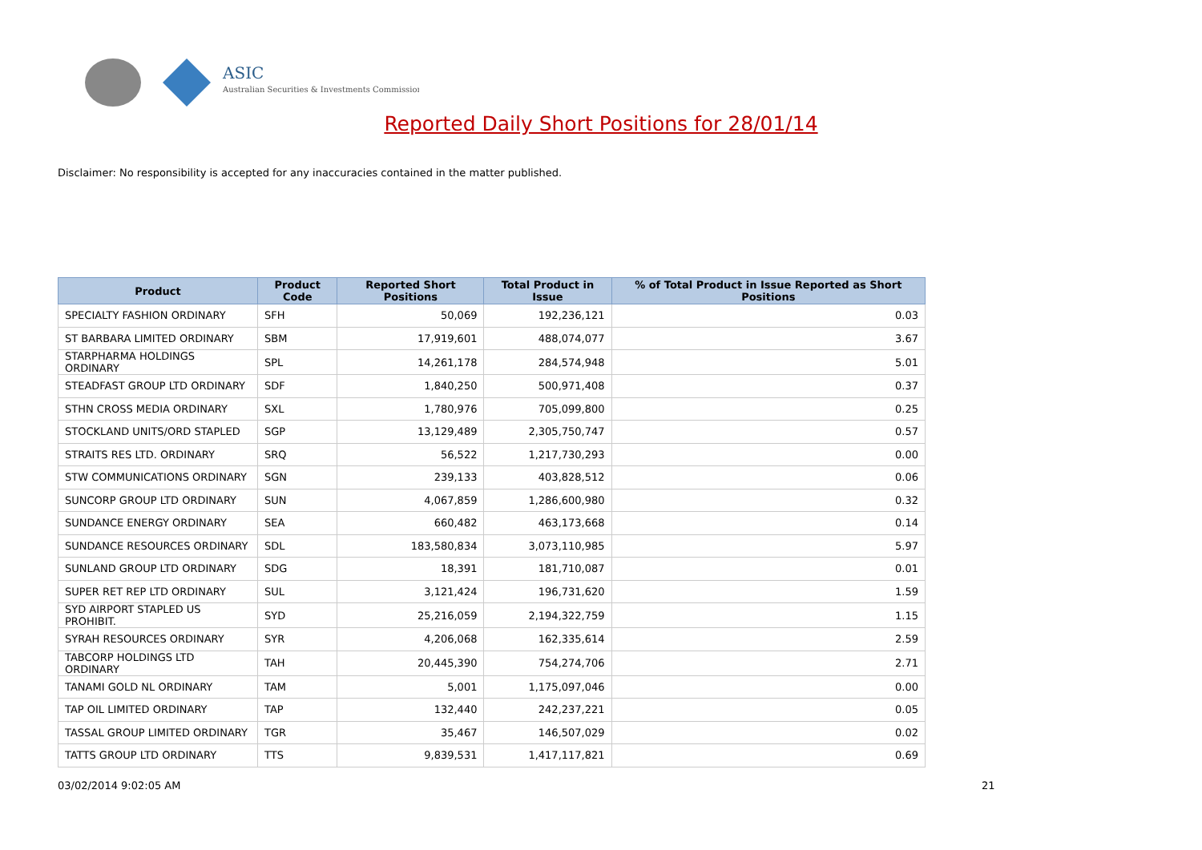ASIC
Australian Securities & Investments Commission
Reported Daily Short Positions for 28/01/14
Disclaimer: No responsibility is accepted for any inaccuracies contained in the matter published.
| Product | Product Code | Reported Short Positions | Total Product in Issue | % of Total Product in Issue Reported as Short Positions |
| --- | --- | --- | --- | --- |
| SPECIALTY FASHION ORDINARY | SFH | 50,069 | 192,236,121 | 0.03 |
| ST BARBARA LIMITED ORDINARY | SBM | 17,919,601 | 488,074,077 | 3.67 |
| STARPHARMA HOLDINGS ORDINARY | SPL | 14,261,178 | 284,574,948 | 5.01 |
| STEADFAST GROUP LTD ORDINARY | SDF | 1,840,250 | 500,971,408 | 0.37 |
| STHN CROSS MEDIA ORDINARY | SXL | 1,780,976 | 705,099,800 | 0.25 |
| STOCKLAND UNITS/ORD STAPLED | SGP | 13,129,489 | 2,305,750,747 | 0.57 |
| STRAITS RES LTD. ORDINARY | SRQ | 56,522 | 1,217,730,293 | 0.00 |
| STW COMMUNICATIONS ORDINARY | SGN | 239,133 | 403,828,512 | 0.06 |
| SUNCORP GROUP LTD ORDINARY | SUN | 4,067,859 | 1,286,600,980 | 0.32 |
| SUNDANCE ENERGY ORDINARY | SEA | 660,482 | 463,173,668 | 0.14 |
| SUNDANCE RESOURCES ORDINARY | SDL | 183,580,834 | 3,073,110,985 | 5.97 |
| SUNLAND GROUP LTD ORDINARY | SDG | 18,391 | 181,710,087 | 0.01 |
| SUPER RET REP LTD ORDINARY | SUL | 3,121,424 | 196,731,620 | 1.59 |
| SYD AIRPORT STAPLED US PROHIBIT. | SYD | 25,216,059 | 2,194,322,759 | 1.15 |
| SYRAH RESOURCES ORDINARY | SYR | 4,206,068 | 162,335,614 | 2.59 |
| TABCORP HOLDINGS LTD ORDINARY | TAH | 20,445,390 | 754,274,706 | 2.71 |
| TANAMI GOLD NL ORDINARY | TAM | 5,001 | 1,175,097,046 | 0.00 |
| TAP OIL LIMITED ORDINARY | TAP | 132,440 | 242,237,221 | 0.05 |
| TASSAL GROUP LIMITED ORDINARY | TGR | 35,467 | 146,507,029 | 0.02 |
| TATTS GROUP LTD ORDINARY | TTS | 9,839,531 | 1,417,117,821 | 0.69 |
03/02/2014 9:02:05 AM 21